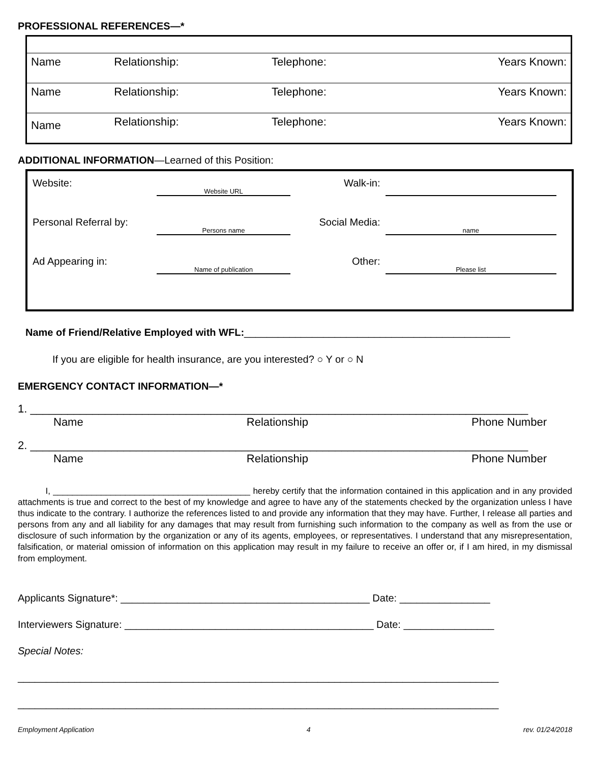PROFESSIONAL REFERENCES—*
| Name | Relationship: | Telephone: | Years Known: |
| Name | Relationship: | Telephone: | Years Known: |
| Name | Relationship: | Telephone: | Years Known: |
ADDITIONAL INFORMATION—Learned of this Position:
Website: Website URL Walk-in:
Personal Referral by: Persons name Social Media: name
Ad Appearing in: Name of publication Other: Please list
Name of Friend/Relative Employed with WFL:_______________________________________________
If you are eligible for health insurance, are you interested? ○ Y or ○ N
EMERGENCY CONTACT INFORMATION—*
1. ________________________________________________________________________________
Name Relationship Phone Number
2. ________________________________________________________________________________
Name Relationship Phone Number
I, _________________________________________ hereby certify that the information contained in this application and in any provided attachments is true and correct to the best of my knowledge and agree to have any of the statements checked by the organization unless I have thus indicate to the contrary. I authorize the references listed to and provide any information that they may have. Further, I release all parties and persons from any and all liability for any damages that may result from furnishing such information to the company as well as from the use or disclosure of such information by the organization or any of its agents, employees, or representatives. I understand that any misrepresentation, falsification, or material omission of information on this application may result in my failure to receive an offer or, if I am hired, in my dismissal from employment.
Applicants Signature*: ____________________________________________ Date: ________________
Interviewers Signature: ____________________________________________ Date: ________________
Special Notes:
_____________________________________________________________________________________
_____________________________________________________________________________________
Employment Application 4 rev. 01/24/2018